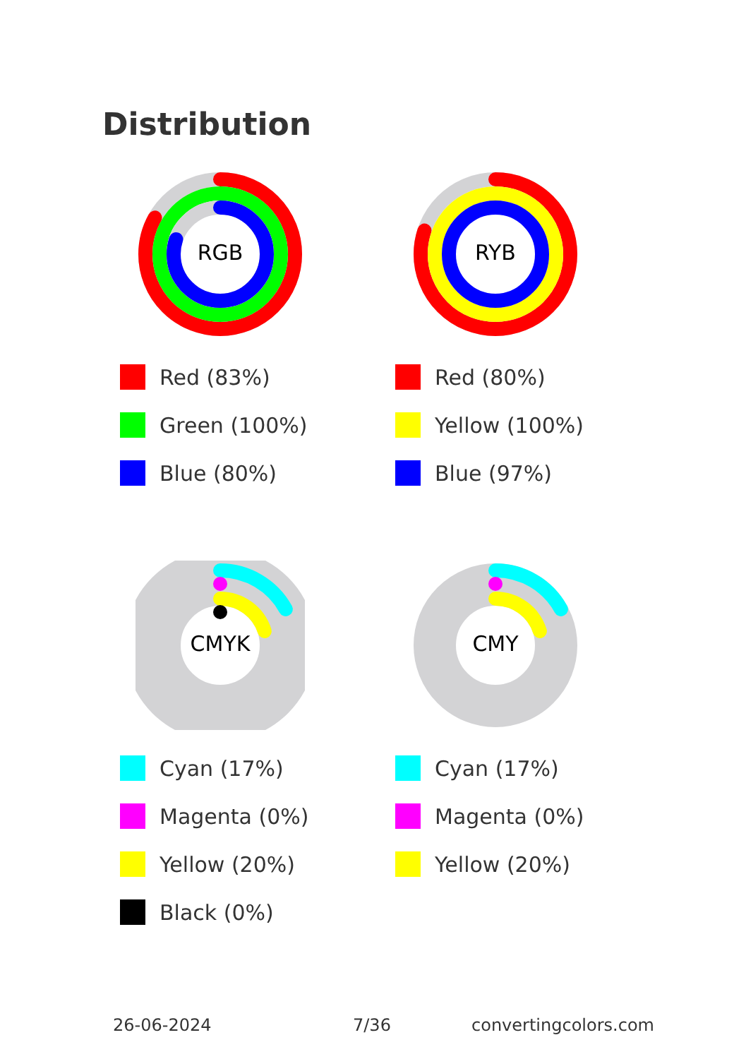Distribution
RGB
Red (83%)
Green (100%)
Blue (80%)
RYB
Red (80%)
Yellow (100%)
Blue (97%)
CMYK
Cyan (17%)
Magenta (0%)
Yellow (20%)
Black (0%)
CMY
Cyan (17%)
Magenta (0%)
Yellow (20%)
26-06-2024 7/36 convertingcolors.com